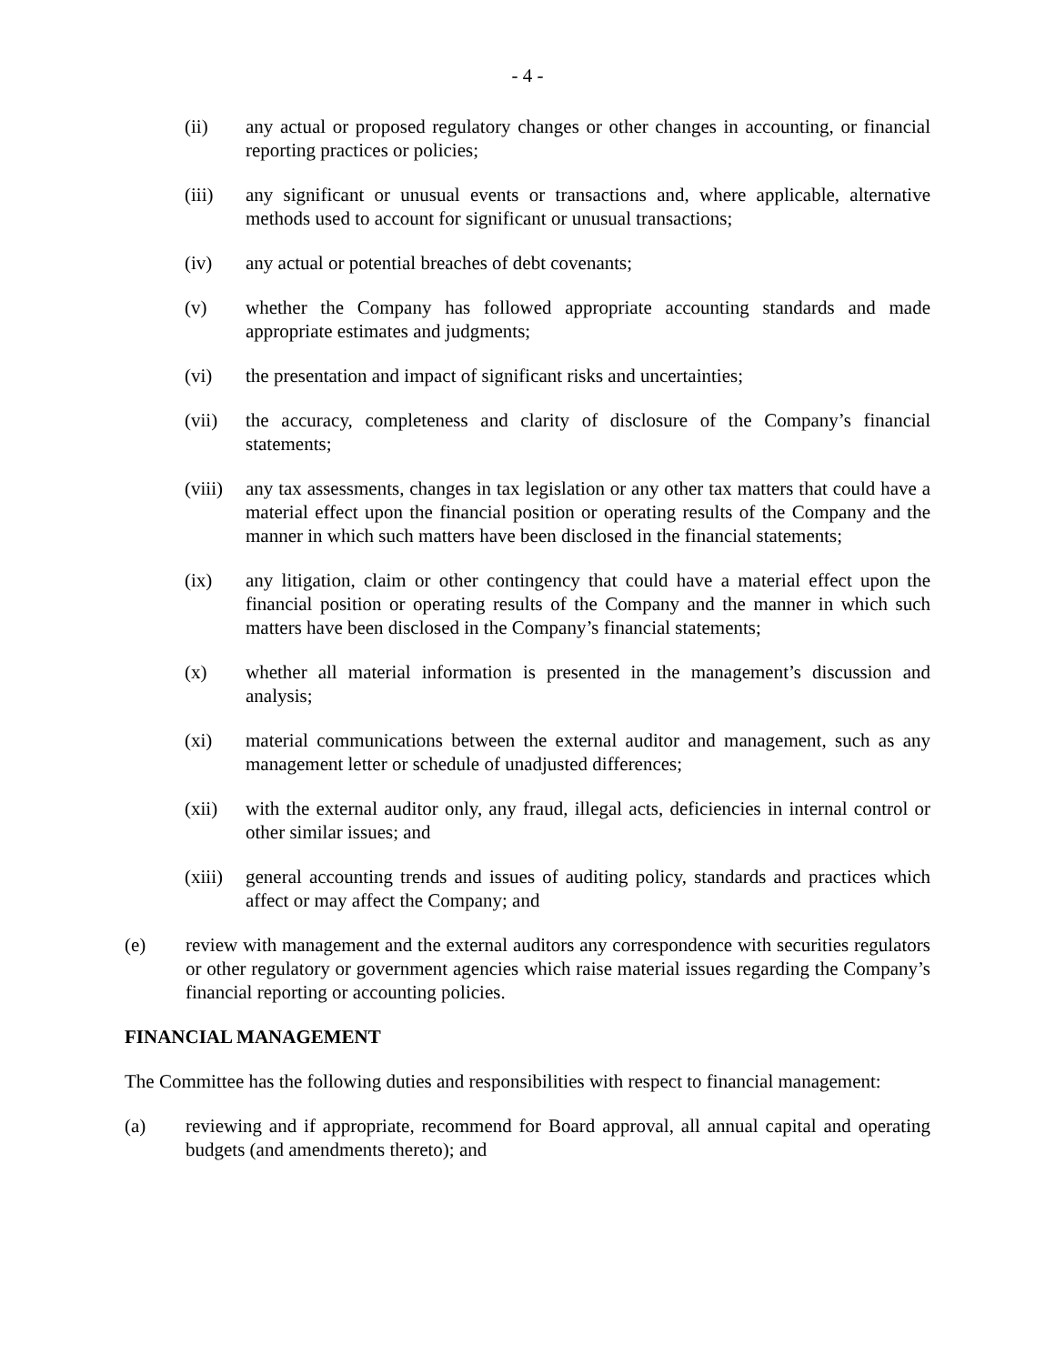- 4 -
(ii) any actual or proposed regulatory changes or other changes in accounting, or financial reporting practices or policies;
(iii) any significant or unusual events or transactions and, where applicable, alternative methods used to account for significant or unusual transactions;
(iv) any actual or potential breaches of debt covenants;
(v) whether the Company has followed appropriate accounting standards and made appropriate estimates and judgments;
(vi) the presentation and impact of significant risks and uncertainties;
(vii) the accuracy, completeness and clarity of disclosure of the Company’s financial statements;
(viii)
any tax assessments, changes in tax legislation or any other tax matters that could have a material effect upon the financial position or operating results of the Company and the manner in which such matters have been disclosed in the financial statements;
(ix) any litigation, claim or other contingency that could have a material effect upon the financial position or operating results of the Company and the manner in which such matters have been disclosed in the Company’s financial statements;
(x) whether all material information is presented in the management’s discussion and analysis;
(xi) material communications between the external auditor and management, such as any management letter or schedule of unadjusted differences;
(xii) with the external auditor only, any fraud, illegal acts, deficiencies in internal control or other similar issues; and
(xiii)
general accounting trends and issues of auditing policy, standards and practices which affect or may affect the Company; and
(e) review with management and the external auditors any correspondence with securities regulators or other regulatory or government agencies which raise material issues regarding the Company’s financial reporting or accounting policies.
FINANCIAL MANAGEMENT
The Committee has the following duties and responsibilities with respect to financial management:
(a) reviewing and if appropriate, recommend for Board approval, all annual capital and operating budgets (and amendments thereto); and